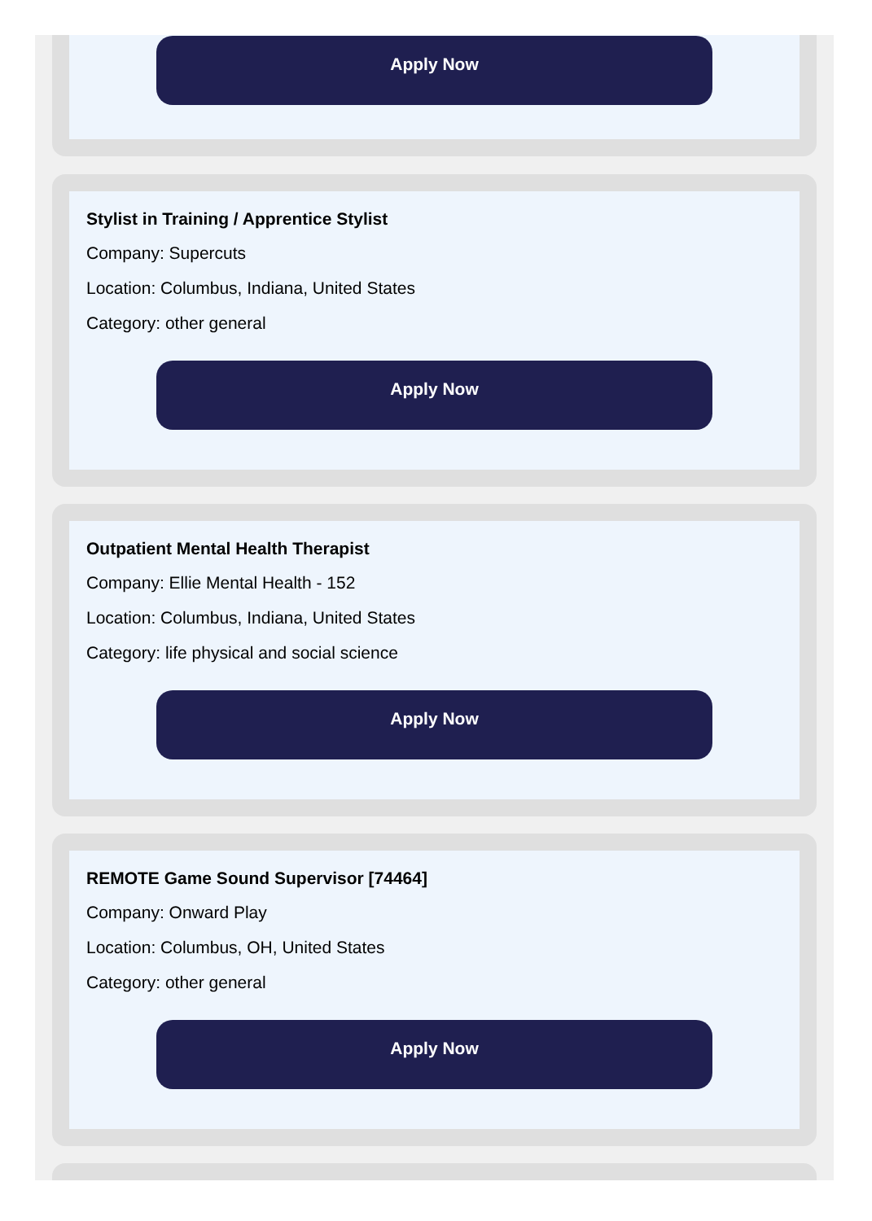Apply Now
Stylist in Training / Apprentice Stylist
Company: Supercuts
Location: Columbus, Indiana, United States
Category: other general
Apply Now
Outpatient Mental Health Therapist
Company: Ellie Mental Health - 152
Location: Columbus, Indiana, United States
Category: life physical and social science
Apply Now
REMOTE Game Sound Supervisor [74464]
Company: Onward Play
Location: Columbus, OH, United States
Category: other general
Apply Now